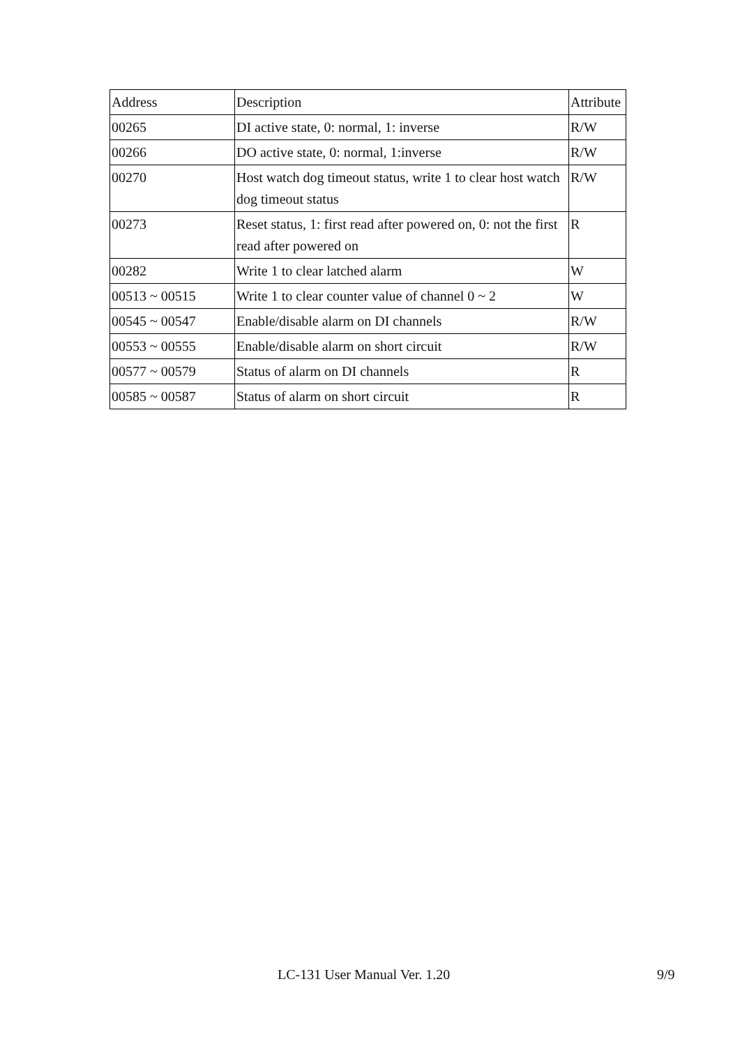| Address | Description | Attribute |
| 00265 | DI active state, 0: normal, 1: inverse | R/W |
| 00266 | DO active state, 0: normal, 1:inverse | R/W |
| 00270 | Host watch dog timeout status, write 1 to clear host watch dog timeout status | R/W |
| 00273 | Reset status, 1: first read after powered on, 0: not the first read after powered on | R |
| 00282 | Write 1 to clear latched alarm | W |
| 00513 ~ 00515 | Write 1 to clear counter value of channel 0 ~ 2 | W |
| 00545 ~ 00547 | Enable/disable alarm on DI channels | R/W |
| 00553 ~ 00555 | Enable/disable alarm on short circuit | R/W |
| 00577 ~ 00579 | Status of alarm on DI channels | R |
| 00585 ~ 00587 | Status of alarm on short circuit | R |
LC-131 User Manual Ver. 1.20 9/9